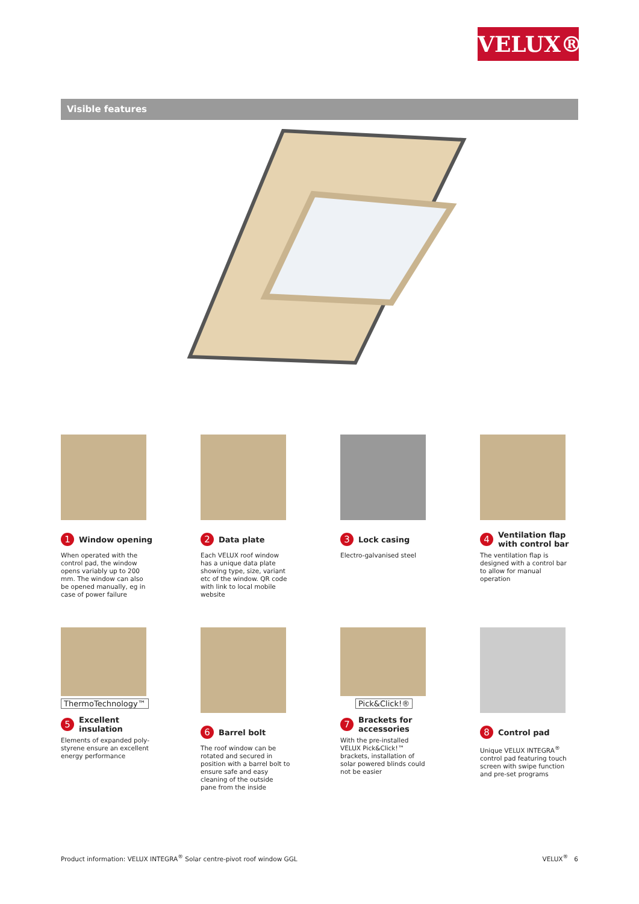VELUX®
Visible features
1 Window opening
When operated with the control pad, the window opens variably up to 200 mm. The window can also be opened manually, eg in case of power failure
2 Data plate
Each VELUX roof window has a unique data plate showing type, size, variant etc of the window. QR code with link to local mobile website
3 Lock casing
Electro-galvanised steel
4 Ventilation flap
with control bar
The ventilation flap is designed with a control bar to allow for manual operation
ThermoTechnology™
5 Excellent
insulation
Elements of expanded poly-styrene ensure an excellent energy performance
6 Barrel bolt
The roof window can be rotated and secured in position with a barrel bolt to ensure safe and easy cleaning of the outside pane from the inside
Pick&Click!®
7 Brackets for
accessories
With the pre-installed VELUX Pick&Click!™ brackets, installation of solar powered blinds could not be easier
8 Control pad
Unique VELUX INTEGRA<sup>®</sup> control pad featuring touch screen with swipe function and pre-set programs
Product information: VELUX INTEGRA<sup>®</sup> Solar centre-pivot roof window GGL VELUX<sup>®</sup> 6